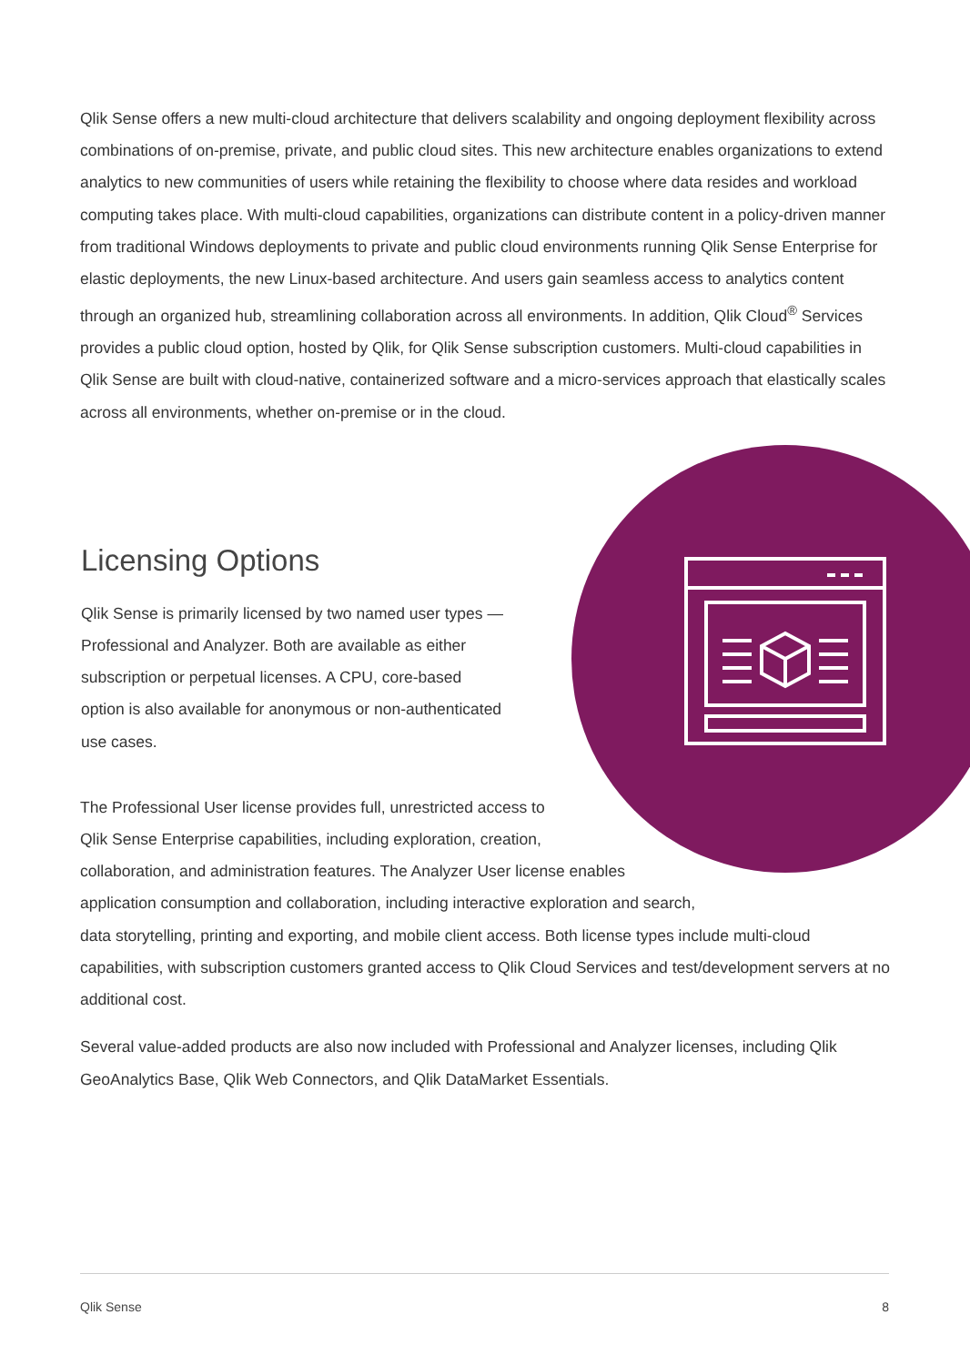Qlik Sense offers a new multi-cloud architecture that delivers scalability and ongoing deployment flexibility across combinations of on-premise, private, and public cloud sites. This new architecture enables organizations to extend analytics to new communities of users while retaining the flexibility to choose where data resides and workload computing takes place. With multi-cloud capabilities, organizations can distribute content in a policy-driven manner from traditional Windows deployments to private and public cloud environments running Qlik Sense Enterprise for elastic deployments, the new Linux-based architecture. And users gain seamless access to analytics content through an organized hub, streamlining collaboration across all environments. In addition, Qlik Cloud<sup>®</sup> Services provides a public cloud option, hosted by Qlik, for Qlik Sense subscription customers. Multi-cloud capabilities in Qlik Sense are built with cloud-native, containerized software and a micro-services approach that elastically scales across all environments, whether on-premise or in the cloud.
Licensing Options
Qlik Sense is primarily licensed by two named user types — Professional and Analyzer. Both are available as either subscription or perpetual licenses. A CPU, core-based option is also available for anonymous or non-authenticated use cases.
The Professional User license provides full, unrestricted access to
Qlik Sense Enterprise capabilities, including exploration, creation,
collaboration, and administration features. The Analyzer User license enables
application consumption and collaboration, including interactive exploration and search,
data storytelling, printing and exporting, and mobile client access. Both license types include multi-cloud capabilities, with subscription customers granted access to Qlik Cloud Services and test/development servers at no additional cost.
Several value-added products are also now included with Professional and Analyzer licenses, including Qlik GeoAnalytics Base, Qlik Web Connectors, and Qlik DataMarket Essentials.
Qlik Sense 8